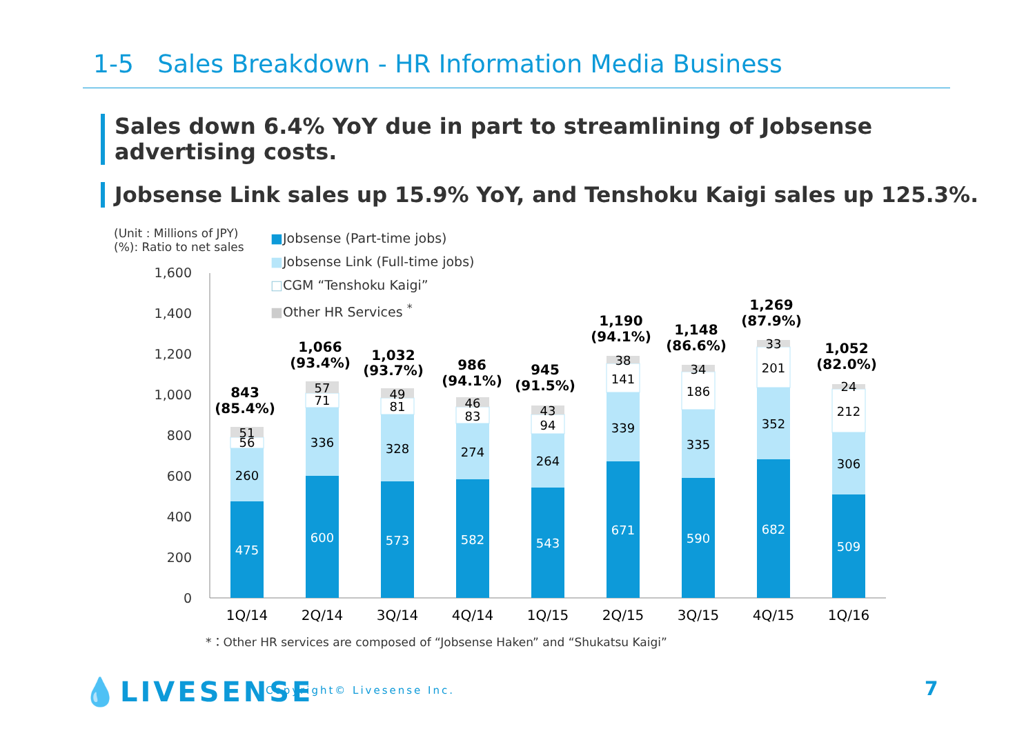1-5 Sales Breakdown - HR Information Media Business
Sales down 6.4% YoY due in part to streamlining of Jobsense advertising costs.
Jobsense Link sales up 15.9% YoY, and Tenshoku Kaigi sales up 125.3%.
(Unit : Millions of JPY)
(%): Ratio to net sales
■Jobsense (Part-time jobs)
■Jobsense Link (Full-time jobs)
□CGM “Tenshoku Kaigi”
■Other HR Services <sup>*</sup>
0
200
400
600
800
1,000
1,200
1,400
1,600
475
260
56
51
843
(85.4%)
600
336
71
57
1,066
(93.4%)
573
328
81
49
1,032
(93.7%)
582
274
83
46
986
(94.1%)
543
264
94
43
945
(91.5%)
671
339
141
38
1,190
(94.1%)
590
335
186
34
1,148
(86.6%)
682
352
201
33
1,269
(87.9%)
509
306
212
24
1,052
(82.0%)
1Q/14
2Q/14
3Q/14
4Q/14
1Q/15
2Q/15
3Q/15
4Q/15
1Q/16
*：Other HR services are composed of “Jobsense Haken” and “Shukatsu Kaigi”
💧LIVESENSE Copyright© Livesense Inc.
7